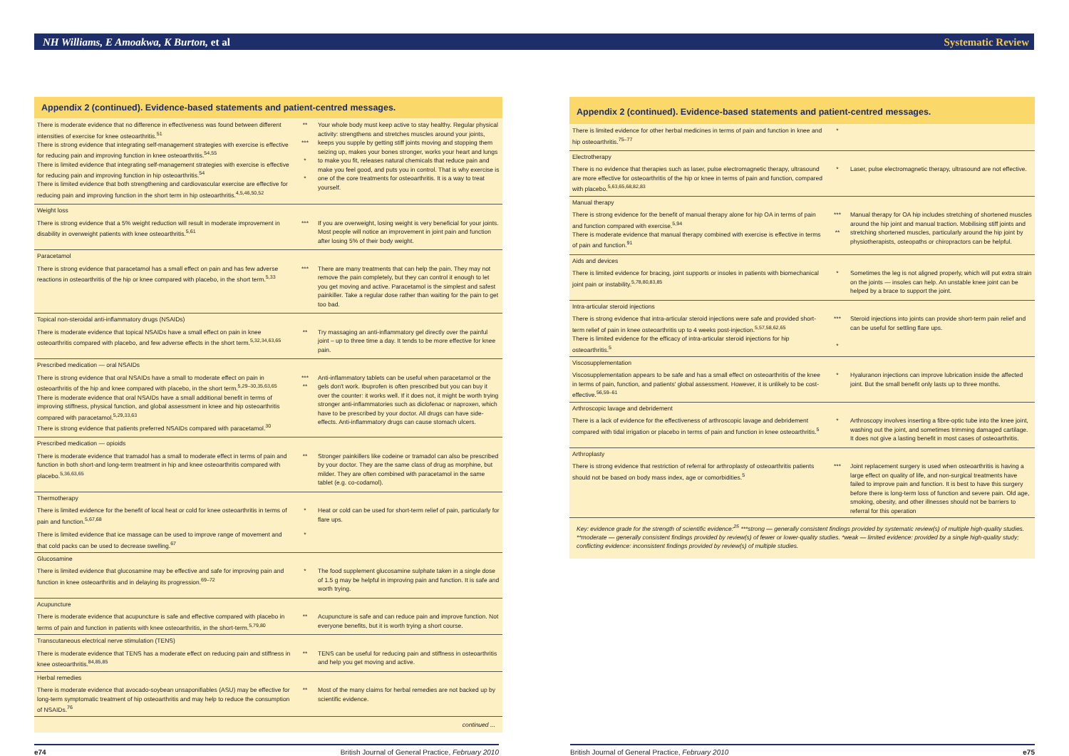NH Williams, E Amoakwa, K Burton, et al Systematic Review
Appendix 2 (continued). Evidence-based statements and patient-centred messages.
| There is moderate evidence that no difference in effectiveness was found between different intensities of exercise for knee osteoarthritis.<sup>51</sup> There is strong evidence that integrating self-management strategies with exercise is effective for reducing pain and improving function in knee osteoarthritis.<sup>54,55</sup> There is limited evidence that integrating self-management strategies with exercise is effective for reducing pain and improving function in hip osteoarthritis.<sup>54</sup> There is limited evidence that both strengthening and cardiovascular exercise are effective for reducing pain and improving function in the short term in hip osteoarthritis.<sup>4,5,46,50,52</sup> | ** *** * * | Your whole body must keep active to stay healthy. Regular physical activity: strengthens and stretches muscles around your joints, keeps you supple by getting stiff joints moving and stopping them seizing up, makes your bones stronger, works your heart and lungs to make you fit, releases natural chemicals that reduce pain and make you feel good, and puts you in control. That is why exercise is one of the core treatments for osteoarthritis. It is a way to treat yourself. |
| Weight loss | | |
| There is strong evidence that a 5% weight reduction will result in moderate improvement in disability in overweight patients with knee osteoarthritis.<sup>5,61</sup> | *** | If you are overweight, losing weight is very beneficial for your joints. Most people will notice an improvement in joint pain and function after losing 5% of their body weight. |
| Paracetamol | | |
| There is strong evidence that paracetamol has a small effect on pain and has few adverse reactions in osteoarthritis of the hip or knee compared with placebo, in the short term.<sup>5,33</sup> | *** | There are many treatments that can help the pain. They may not remove the pain completely, but they can control it enough to let you get moving and active. Paracetamol is the simplest and safest painkiller. Take a regular dose rather than waiting for the pain to get too bad. |
| Topical non-steroidal anti-inflammatory drugs (NSAIDs) | | |
| There is moderate evidence that topical NSAIDs have a small effect on pain in knee osteoarthritis compared with placebo, and few adverse effects in the short term.<sup>5,32,34,63,65</sup> | ** | Try massaging an anti-inflammatory gel directly over the painful joint – up to three time a day. It tends to be more effective for knee pain. |
| Prescribed medication — oral NSAIDs | | |
| There is strong evidence that oral NSAIDs have a small to moderate effect on pain in osteoarthritis of the hip and knee compared with placebo, in the short term.<sup>5,29–30,35,63,65</sup> There is moderate evidence that oral NSAIDs have a small additional benefit in terms of improving stiffness, physical function, and global assessment in knee and hip osteoarthritis compared with paracetamol.<sup>5,29,33,63</sup> There is strong evidence that patients preferred NSAIDs compared with paracetamol.<sup>30</sup> | *** ** | Anti-inflammatory tablets can be useful when paracetamol or the gels don't work. Ibuprofen is often prescribed but you can buy it over the counter: it works well. If it does not, it might be worth trying stronger anti-inflammatories such as diclofenac or naproxen, which have to be prescribed by your doctor. All drugs can have side-effects. Anti-inflammatory drugs can cause stomach ulcers. |
| Prescribed medication — opioids | | |
| There is moderate evidence that tramadol has a small to moderate effect in terms of pain and function in both short-and long-term treatment in hip and knee osteoarthritis compared with placebo.<sup>5,36,63,65</sup> | ** | Stronger painkillers like codeine or tramadol can also be prescribed by your doctor. They are the same class of drug as morphine, but milder. They are often combined with paracetamol in the same tablet (e.g. co-codamol). |
| Thermotherapy | | |
| There is limited evidence for the benefit of local heat or cold for knee osteoarthritis in terms of pain and function.<sup>5,67,68</sup> | * | Heat or cold can be used for short-term relief of pain, particularly for flare ups. |
| There is limited evidence that ice massage can be used to improve range of movement and that cold packs can be used to decrease swelling.<sup>67</sup> | * | |
| Glucosamine | | |
| There is limited evidence that glucosamine may be effective and safe for improving pain and function in knee osteoarthritis and in delaying its progression.<sup>69–72</sup> | * | The food supplement glucosamine sulphate taken in a single dose of 1.5 g may be helpful in improving pain and function. It is safe and worth trying. |
| Acupuncture | | |
| There is moderate evidence that acupuncture is safe and effective compared with placebo in terms of pain and function in patients with knee osteoarthritis, in the short-term.<sup>5,79,80</sup> | ** | Acupuncture is safe and can reduce pain and improve function. Not everyone benefits, but it is worth trying a short course. |
| Transcutaneous electrical nerve stimulation (TENS) | | |
| There is moderate evidence that TENS has a moderate effect on reducing pain and stiffness in knee osteoarthritis.<sup>84,85,85</sup> | ** | TENS can be useful for reducing pain and stiffness in osteoarthritis and help you get moving and active. |
| Herbal remedies | | |
| There is moderate evidence that avocado-soybean unsaponifiables (ASU) may be effective for long-term symptomatic treatment of hip osteoarthritis and may help to reduce the consumption of NSAIDs.<sup>76</sup> | ** | Most of the many claims for herbal remedies are not backed up by scientific evidence. |
continued ...
Appendix 2 (continued). Evidence-based statements and patient-centred messages.
| There is limited evidence for other herbal medicines in terms of pain and function in knee and hip osteoarthritis.<sup>75–77</sup> | * | |
| Electrotherapy | | |
| There is no evidence that therapies such as laser, pulse electromagnetic therapy, ultrasound are more effective for osteoarthritis of the hip or knee in terms of pain and function, compared with placebo.<sup>5,63,65,68,82,83</sup> | * | Laser, pulse electromagnetic therapy, ultrasound are not effective. |
| Manual therapy | | |
| There is strong evidence for the benefit of manual therapy alone for hip OA in terms of pain and function compared with exercise.<sup>5,94</sup> There is moderate evidence that manual therapy combined with exercise is effective in terms of pain and function.<sup>91</sup> | *** ** | Manual therapy for OA hip includes stretching of shortened muscles around the hip joint and manual traction. Mobilising stiff joints and stretching shortened muscles, particularly around the hip joint by physiotherapists, osteopaths or chiropractors can be helpful. |
| Aids and devices | | |
| There is limited evidence for bracing, joint supports or insoles in patients with biomechanical joint pain or instability.<sup>5,78,80,83,85</sup> | * | Sometimes the leg is not aligned properly, which will put extra strain on the joints — insoles can help. An unstable knee joint can be helped by a brace to support the joint. |
| Intra-articular steroid injections | | |
| There is strong evidence that intra-articular steroid injections were safe and provided short-term relief of pain in knee osteoarthritis up to 4 weeks post-injection.<sup>5,57,58,62,65</sup> There is limited evidence for the efficacy of intra-articular steroid injections for hip osteoarthritis.<sup>5</sup> | *** * | Steroid injections into joints can provide short-term pain relief and can be useful for settling flare ups. |
| Viscosupplementation | | |
| Viscosupplementation appears to be safe and has a small effect on osteoarthritis of the knee in terms of pain, function, and patients' global assessment. However, it is unlikely to be cost-effective.<sup>56,59–61</sup> | * | Hyaluranon injections can improve lubrication inside the affected joint. But the small benefit only lasts up to three months. |
| Arthroscopic lavage and debridement | | |
| There is a lack of evidence for the effectiveness of arthroscopic lavage and debridement compared with tidal irrigation or placebo in terms of pain and function in knee osteoarthritis.<sup>5</sup> | * | Arthroscopy involves inserting a fibre-optic tube into the knee joint, washing out the joint, and sometimes trimming damaged cartilage. It does not give a lasting benefit in most cases of osteoarthritis. |
| Arthroplasty | | |
| There is strong evidence that restriction of referral for arthroplasty of osteoarthritis patients should not be based on body mass index, age or comorbidities.<sup>5</sup> | *** | Joint replacement surgery is used when osteoarthritis is having a large effect on quality of life, and non-surgical treatments have failed to improve pain and function. It is best to have this surgery before there is long-term loss of function and severe pain. Old age, smoking, obesity, and other illnesses should not be barriers to referral for this operation |
Key: evidence grade for the strength of scientific evidence:<sup>25</sup> ***strong — generally consistent findings provided by systematic review(s) of multiple high-quality studies. **moderate — generally consistent findings provided by review(s) of fewer or lower-quality studies. *weak — limited evidence: provided by a single high-quality study; conflicting evidence: inconsistent findings provided by review(s) of multiple studies.
e74 British Journal of General Practice, February 2010 British Journal of General Practice, February 2010 e75